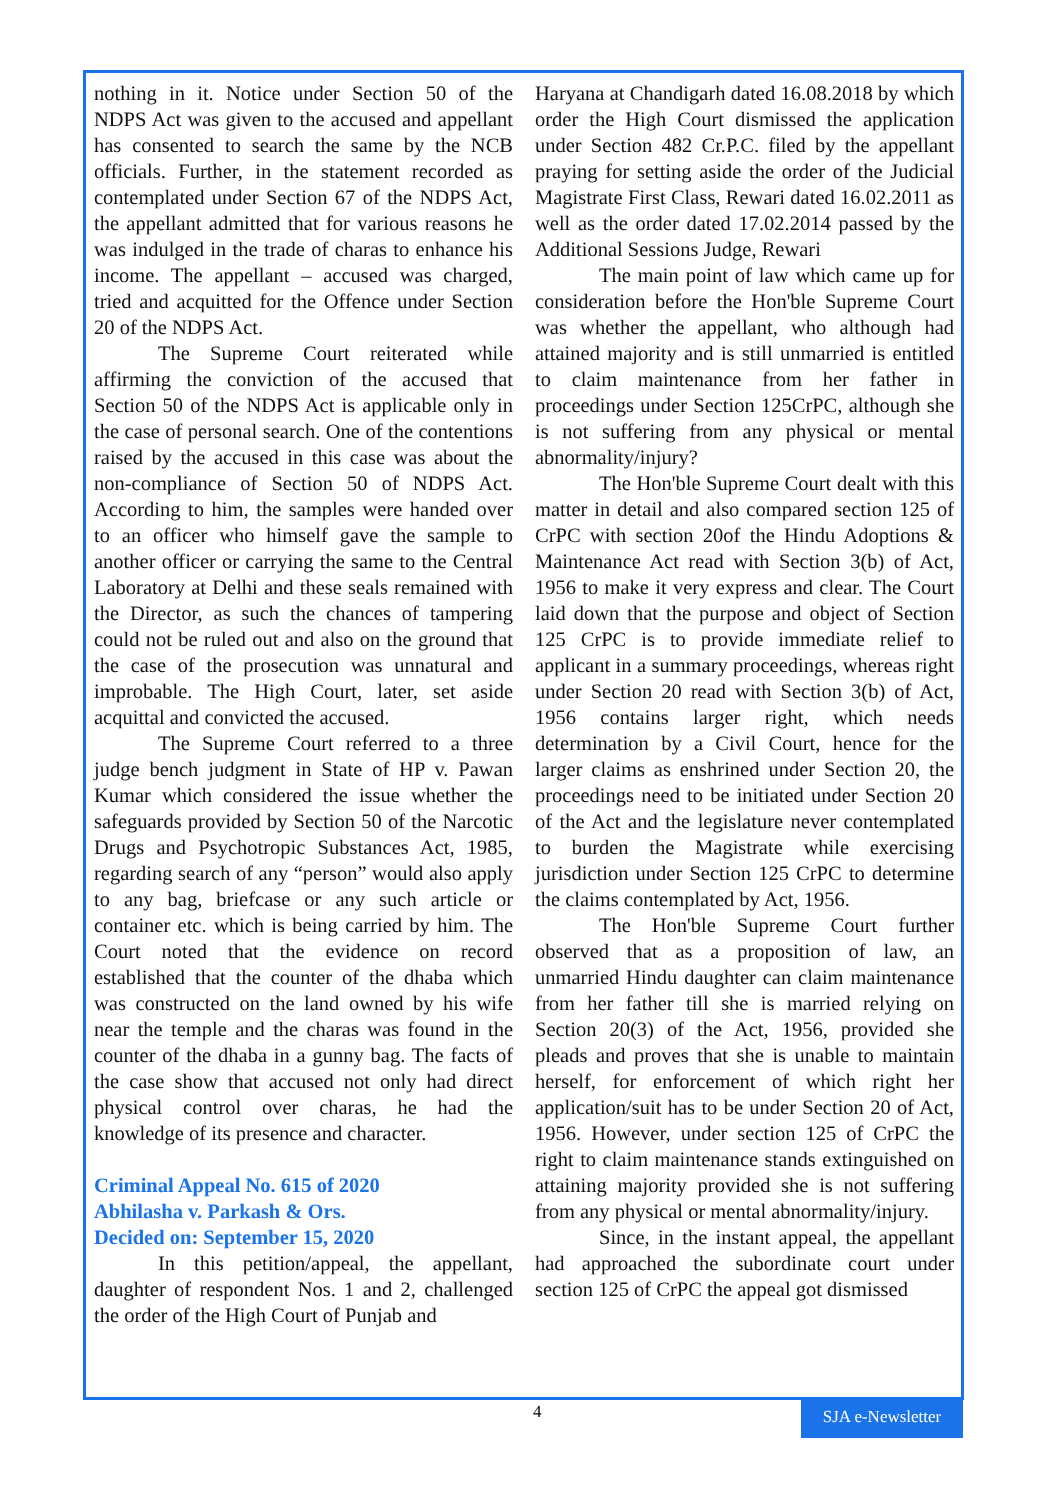nothing in it. Notice under Section 50 of the NDPS Act was given to the accused and appellant has consented to search the same by the NCB officials. Further, in the statement recorded as contemplated under Section 67 of the NDPS Act, the appellant admitted that for various reasons he was indulged in the trade of charas to enhance his income. The appellant – accused was charged, tried and acquitted for the Offence under Section 20 of the NDPS Act.
The Supreme Court reiterated while affirming the conviction of the accused that Section 50 of the NDPS Act is applicable only in the case of personal search. One of the contentions raised by the accused in this case was about the non-compliance of Section 50 of NDPS Act. According to him, the samples were handed over to an officer who himself gave the sample to another officer or carrying the same to the Central Laboratory at Delhi and these seals remained with the Director, as such the chances of tampering could not be ruled out and also on the ground that the case of the prosecution was unnatural and improbable. The High Court, later, set aside acquittal and convicted the accused.
The Supreme Court referred to a three judge bench judgment in State of HP v. Pawan Kumar which considered the issue whether the safeguards provided by Section 50 of the Narcotic Drugs and Psychotropic Substances Act, 1985, regarding search of any “person” would also apply to any bag, briefcase or any such article or container etc. which is being carried by him. The Court noted that the evidence on record established that the counter of the dhaba which was constructed on the land owned by his wife near the temple and the charas was found in the counter of the dhaba in a gunny bag. The facts of the case show that accused not only had direct physical control over charas, he had the knowledge of its presence and character.
Criminal Appeal No. 615 of 2020
Abhilasha v. Parkash & Ors.
Decided on: September 15, 2020
In this petition/appeal, the appellant, daughter of respondent Nos. 1 and 2, challenged the order of the High Court of Punjab and
Haryana at Chandigarh dated 16.08.2018 by which order the High Court dismissed the application under Section 482 Cr.P.C. filed by the appellant praying for setting aside the order of the Judicial Magistrate First Class, Rewari dated 16.02.2011 as well as the order dated 17.02.2014 passed by the Additional Sessions Judge, Rewari
The main point of law which came up for consideration before the Hon'ble Supreme Court was whether the appellant, who although had attained majority and is still unmarried is entitled to claim maintenance from her father in proceedings under Section 125CrPC, although she is not suffering from any physical or mental abnormality/injury?
The Hon'ble Supreme Court dealt with this matter in detail and also compared section 125 of CrPC with section 20of the Hindu Adoptions & Maintenance Act read with Section 3(b) of Act, 1956 to make it very express and clear. The Court laid down that the purpose and object of Section 125 CrPC is to provide immediate relief to applicant in a summary proceedings, whereas right under Section 20 read with Section 3(b) of Act, 1956 contains larger right, which needs determination by a Civil Court, hence for the larger claims as enshrined under Section 20, the proceedings need to be initiated under Section 20 of the Act and the legislature never contemplated to burden the Magistrate while exercising jurisdiction under Section 125 CrPC to determine the claims contemplated by Act, 1956.
The Hon'ble Supreme Court further observed that as a proposition of law, an unmarried Hindu daughter can claim maintenance from her father till she is married relying on Section 20(3) of the Act, 1956, provided she pleads and proves that she is unable to maintain herself, for enforcement of which right her application/suit has to be under Section 20 of Act, 1956. However, under section 125 of CrPC the right to claim maintenance stands extinguished on attaining majority provided she is not suffering from any physical or mental abnormality/injury.
Since, in the instant appeal, the appellant had approached the subordinate court under section 125 of CrPC the appeal got dismissed
4
SJA e-Newsletter